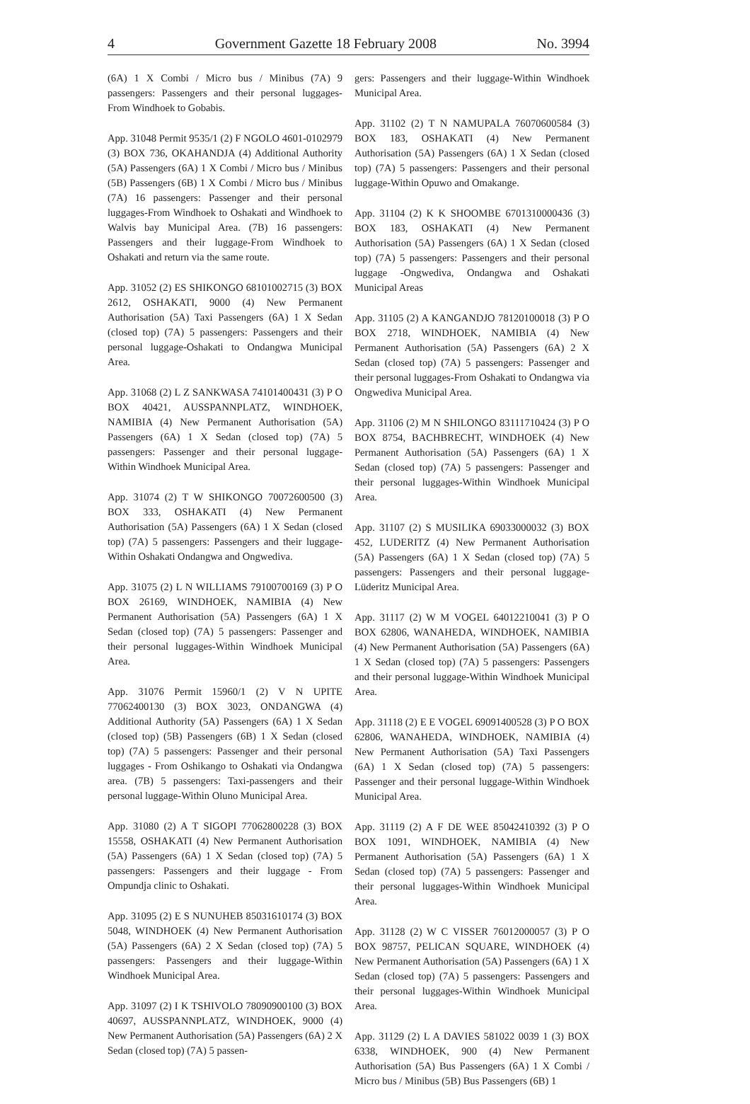4 Government Gazette 18 February 2008 No. 3994
(6A) 1 X Combi / Micro bus / Minibus (7A) 9 passengers: Passengers and their personal luggages-From Windhoek to Gobabis.
App. 31048 Permit 9535/1 (2) F NGOLO 4601-0102979 (3) BOX 736, OKAHANDJA (4) Additional Authority (5A) Passengers (6A) 1 X Combi / Micro bus / Minibus (5B) Passengers (6B) 1 X Combi / Micro bus / Minibus (7A) 16 passengers: Passenger and their personal luggages-From Windhoek to Oshakati and Windhoek to Walvis bay Municipal Area. (7B) 16 passengers: Passengers and their luggage-From Windhoek to Oshakati and return via the same route.
App. 31052 (2) ES SHIKONGO 68101002715 (3) BOX 2612, OSHAKATI, 9000 (4) New Permanent Authorisation (5A) Taxi Passengers (6A) 1 X Sedan (closed top) (7A) 5 passengers: Passengers and their personal luggage-Oshakati to Ondangwa Municipal Area.
App. 31068 (2) L Z SANKWASA 74101400431 (3) P O BOX 40421, AUSSPANNPLATZ, WINDHOEK, NAMIBIA (4) New Permanent Authorisation (5A) Passengers (6A) 1 X Sedan (closed top) (7A) 5 passengers: Passenger and their personal luggage- Within Windhoek Municipal Area.
App. 31074 (2) T W SHIKONGO 70072600500 (3) BOX 333, OSHAKATI (4) New Permanent Authorisation (5A) Passengers (6A) 1 X Sedan (closed top) (7A) 5 passengers: Passengers and their luggage-Within Oshakati Ondangwa and Ongwediva.
App. 31075 (2) L N WILLIAMS 79100700169 (3) P O BOX 26169, WINDHOEK, NAMIBIA (4) New Permanent Authorisation (5A) Passengers (6A) 1 X Sedan (closed top) (7A) 5 passengers: Passenger and their personal luggages-Within Windhoek Municipal Area.
App. 31076 Permit 15960/1 (2) V N UPITE 77062400130 (3) BOX 3023, ONDANGWA (4) Additional Authority (5A) Passengers (6A) 1 X Sedan (closed top) (5B) Passengers (6B) 1 X Sedan (closed top) (7A) 5 passengers: Passenger and their personal luggages - From Oshikango to Oshakati via Ondangwa area. (7B) 5 passengers: Taxi-passengers and their personal luggage-Within Oluno Municipal Area.
App. 31080 (2) A T SIGOPI 77062800228 (3) BOX 15558, OSHAKATI (4) New Permanent Authorisation (5A) Passengers (6A) 1 X Sedan (closed top) (7A) 5 passengers: Passengers and their luggage - From Ompundja clinic to Oshakati.
App. 31095 (2) E S NUNUHEB 85031610174 (3) BOX 5048, WINDHOEK (4) New Permanent Authorisation (5A) Passengers (6A) 2 X Sedan (closed top) (7A) 5 passengers: Passengers and their luggage-Within Windhoek Municipal Area.
App. 31097 (2) I K TSHIVOLO 78090900100 (3) BOX 40697, AUSSPANNPLATZ, WINDHOEK, 9000 (4) New Permanent Authorisation (5A) Passengers (6A) 2 X Sedan (closed top) (7A) 5 passen-
gers: Passengers and their luggage-Within Windhoek Municipal Area.
App. 31102 (2) T N NAMUPALA 76070600584 (3) BOX 183, OSHAKATI (4) New Permanent Authorisation (5A) Passengers (6A) 1 X Sedan (closed top) (7A) 5 passengers: Passengers and their personal luggage-Within Opuwo and Omakange.
App. 31104 (2) K K SHOOMBE 6701310000436 (3) BOX 183, OSHAKATI (4) New Permanent Authorisation (5A) Passengers (6A) 1 X Sedan (closed top) (7A) 5 passengers: Passengers and their personal luggage -Ongwediva, Ondangwa and Oshakati Municipal Areas
App. 31105 (2) A KANGANDJO 78120100018 (3) P O BOX 2718, WINDHOEK, NAMIBIA (4) New Permanent Authorisation (5A) Passengers (6A) 2 X Sedan (closed top) (7A) 5 passengers: Passenger and their personal luggages-From Oshakati to Ondangwa via Ongwediva Municipal Area.
App. 31106 (2) M N SHILONGO 83111710424 (3) P O BOX 8754, BACHBRECHT, WINDHOEK (4) New Permanent Authorisation (5A) Passengers (6A) 1 X Sedan (closed top) (7A) 5 passengers: Passenger and their personal luggages-Within Windhoek Municipal Area.
App. 31107 (2) S MUSILIKA 69033000032 (3) BOX 452, LUDERITZ (4) New Permanent Authorisation (5A) Passengers (6A) 1 X Sedan (closed top) (7A) 5 passengers: Passengers and their personal luggage-Lüderitz Municipal Area.
App. 31117 (2) W M VOGEL 64012210041 (3) P O BOX 62806, WANAHEDA, WINDHOEK, NAMIBIA (4) New Permanent Authorisation (5A) Passengers (6A) 1 X Sedan (closed top) (7A) 5 passengers: Passengers and their personal luggage-Within Windhoek Municipal Area.
App. 31118 (2) E E VOGEL 69091400528 (3) P O BOX 62806, WANAHEDA, WINDHOEK, NAMIBIA (4) New Permanent Authorisation (5A) Taxi Passengers (6A) 1 X Sedan (closed top) (7A) 5 passengers: Passenger and their personal luggage-Within Windhoek Municipal Area.
App. 31119 (2) A F DE WEE 85042410392 (3) P O BOX 1091, WINDHOEK, NAMIBIA (4) New Permanent Authorisation (5A) Passengers (6A) 1 X Sedan (closed top) (7A) 5 passengers: Passenger and their personal luggages-Within Windhoek Municipal Area.
App. 31128 (2) W C VISSER 76012000057 (3) P O BOX 98757, PELICAN SQUARE, WINDHOEK (4) New Permanent Authorisation (5A) Passengers (6A) 1 X Sedan (closed top) (7A) 5 passengers: Passengers and their personal luggages-Within Windhoek Municipal Area.
App. 31129 (2) L A DAVIES 581022 0039 1 (3) BOX 6338, WINDHOEK, 900 (4) New Permanent Authorisation (5A) Bus Passengers (6A) 1 X Combi / Micro bus / Minibus (5B) Bus Passengers (6B) 1